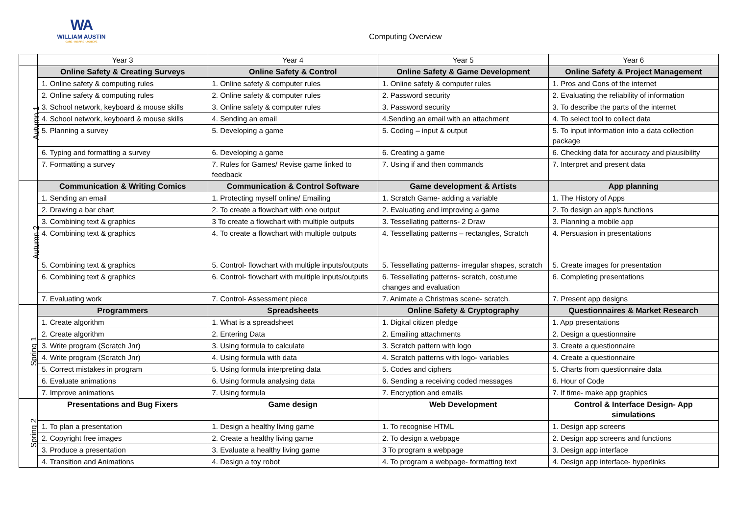WA
WILLIAM AUSTIN
CARE · INSPIRE · ACHIEVE
Computing Overview
| | Year 3 | Year 4 | Year 5 | Year 6 |
| --- | --- | --- | --- | --- |
| Autumn 1 | Online Safety & Creating Surveys | Online Safety & Control | Online Safety & Game Development | Online Safety & Project Management |
| | 1. Online safety & computing rules | 1. Online safety & computer rules | 1. Online safety & computer rules | 1. Pros and Cons of the internet |
| | 2. Online safety & computing rules | 2. Online safety & computer rules | 2. Password security | 2. Evaluating the reliability of information |
| | 3. School network, keyboard & mouse skills | 3. Online safety & computer rules | 3. Password security | 3. To describe the parts of the internet |
| | 4. School network, keyboard & mouse skills | 4. Sending an email | 4.Sending an email with an attachment | 4. To select tool to collect data |
| | 5. Planning a survey | 5. Developing a game | 5. Coding – input & output | 5. To input information into a data collection package |
| | 6. Typing and formatting a survey | 6. Developing a game | 6. Creating a game | 6. Checking data for accuracy and plausibility |
| | 7. Formatting a survey | 7. Rules for Games/ Revise game linked to feedback | 7. Using if and then commands | 7. Interpret and present data |
| Autumn 2 | Communication & Writing Comics | Communication & Control Software | Game development & Artists | App planning |
| | 1. Sending an email | 1. Protecting myself online/ Emailing | 1. Scratch Game- adding a variable | 1. The History of Apps |
| | 2. Drawing a bar chart | 2. To create a flowchart with one output | 2. Evaluating and improving a game | 2. To design an app’s functions |
| | 3. Combining text & graphics | 3 To create a flowchart with multiple outputs | 3. Tessellating patterns- 2 Draw | 3. Planning a mobile app |
| | 4. Combining text & graphics | 4. To create a flowchart with multiple outputs | 4. Tessellating patterns – rectangles, Scratch | 4. Persuasion in presentations |
| | 5. Combining text & graphics | 5. Control- flowchart with multiple inputs/outputs | 5. Tessellating patterns- irregular shapes, scratch | 5. Create images for presentation |
| | 6. Combining text & graphics | 6. Control- flowchart with multiple inputs/outputs | 6. Tessellating patterns- scratch, costume changes and evaluation | 6. Completing presentations |
| | 7. Evaluating work | 7. Control- Assessment piece | 7. Animate a Christmas scene- scratch. | 7. Present app designs |
| Spring 1 | Programmers | Spreadsheets | Online Safety & Cryptography | Questionnaires & Market Research |
| | 1. Create algorithm | 1. What is a spreadsheet | 1. Digital citizen pledge | 1. App presentations |
| | 2. Create algorithm | 2. Entering Data | 2. Emailing attachments | 2. Design a questionnaire |
| | 3. Write program (Scratch Jnr) | 3. Using formula to calculate | 3. Scratch pattern with logo | 3. Create a questionnaire |
| | 4. Write program (Scratch Jnr) | 4. Using formula with data | 4. Scratch patterns with logo- variables | 4. Create a questionnaire |
| | 5. Correct mistakes in program | 5. Using formula interpreting data | 5. Codes and ciphers | 5. Charts from questionnaire data |
| | 6. Evaluate animations | 6. Using formula analysing data | 6. Sending a receiving coded messages | 6. Hour of Code |
| | 7. Improve animations | 7. Using formula | 7. Encryption and emails | 7. If time- make app graphics |
| Spring 2 | Presentations and Bug Fixers | Game design | Web Development | Control & Interface Design- App simulations |
| | 1. To plan a presentation | 1. Design a healthy living game | 1. To recognise HTML | 1. Design app screens |
| | 2. Copyright free images | 2. Create a healthy living game | 2. To design a webpage | 2. Design app screens and functions |
| | 3. Produce a presentation | 3. Evaluate a healthy living game | 3 To program a webpage | 3. Design app interface |
| | 4. Transition and Animations | 4. Design a toy robot | 4. To program a webpage- formatting text | 4. Design app interface- hyperlinks |